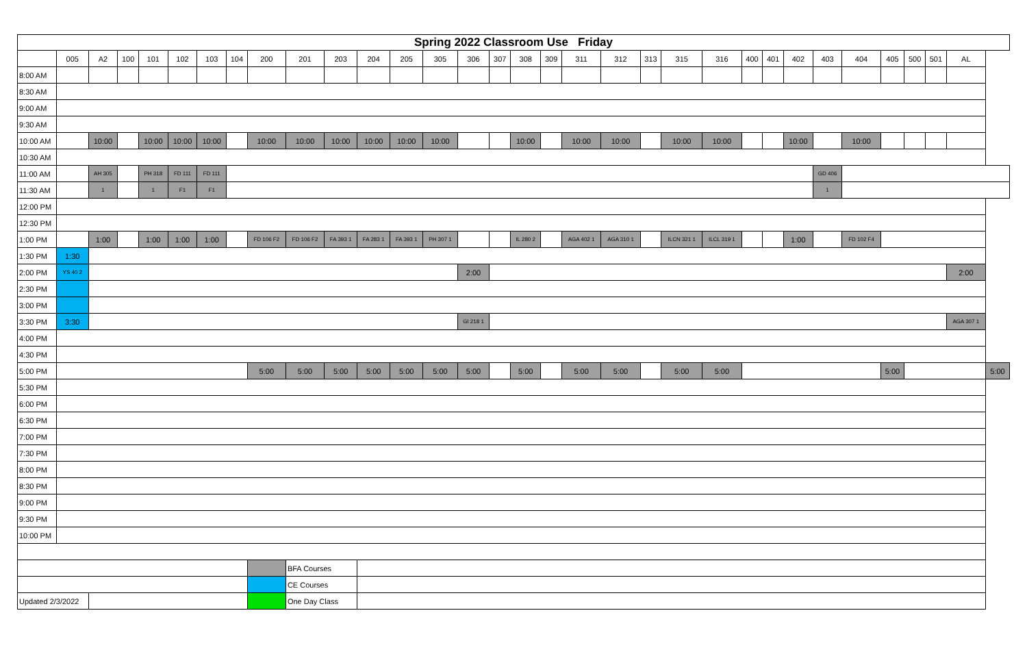| Spring 2022 Classroom Use Friday | | | | | | | | | | | | | | | | | | | | | | | | | | | | | | | | |
| --- | --- | --- | --- | --- | --- | --- | --- | --- | --- | --- | --- | --- | --- | --- | --- | --- | --- | --- | --- | --- | --- | --- | --- | --- | --- | --- | --- | --- | --- | --- | --- | --- |
| | 005 | A2 | 100 | 101 | 102 | 103 | 104 | 200 | 201 | 203 | 204 | 205 | 305 | 306 | 307 | 308 | 309 | 311 | 312 | 313 | 315 | 316 | 400 | 401 | 402 | 403 | 404 | 405 | 500 | 501 | AL | |
| 8:00 AM | | | | | | | | | | | | | | | | | | | | | | | | | | | | | | | | |
| 8:30 AM | | | | | | | | | | | | | | | | | | | | | | | | | | | | | | | | |
| 9:00 AM | | | | | | | | | | | | | | | | | | | | | | | | | | | | | | | | |
| 9:30 AM | | | | | | | | | | | | | | | | | | | | | | | | | | | | | | | | |
| 10:00 AM | | 10:00 | | 10:00 | 10:00 | 10:00 | | 10:00 | 10:00 | 10:00 | 10:00 | 10:00 | 10:00 | | | 10:00 | | 10:00 | 10:00 | | 10:00 | 10:00 | | | 10:00 | | 10:00 | | | | | |
| 10:30 AM | | | | | | | | | | | | | | | | | | | | | | | | | | | | | | | | |
| 11:00 AM | | AH 305 | | PH 318 | FD 111 | FD 111 | | | | | | | | | | | | | | | | | | | | GD 406 | | | | | | |
| 11:30 AM | | 1 | | 1 | F1 | F1 | | | | | | | | | | | | | | | | | | | | 1 | | | | | | |
| 12:00 PM | | | | | | | | | | | | | | | | | | | | | | | | | | | | | | | | |
| 12:30 PM | | | | | | | | | | | | | | | | | | | | | | | | | | | | | | | | |
| 1:00 PM | | 1:00 | | 1:00 | 1:00 | 1:00 | | FD 106 F2 | FD 106 F2 | FA 393 1 | FA 283 1 | FA 393 1 | PH 307 1 | | | IL 280 2 | | AGA 402 1 | AGA 310 1 | | ILCN 321 1 | ILCL 319 1 | | | 1:00 | | FD 102 F4 | | | | | |
| 1:30 PM | 1:30 | | | | | | | | | | | | | | | | | | | | | | | | | | | | | | | |
| 2:00 PM | YS 40 2 | | | | | | | | | | | | | 2:00 | | | | | | | | | | | | | | | | | 2:00 | |
| 2:30 PM | | | | | | | | | | | | | | | | | | | | | | | | | | | | | | | | |
| 3:00 PM | | | | | | | | | | | | | | | | | | | | | | | | | | | | | | | | |
| 3:30 PM | 3:30 | | | | | | | | | | | | | GI 218 1 | | | | | | | | | | | | | | | | | AGA 307 1 | |
| 4:00 PM | | | | | | | | | | | | | | | | | | | | | | | | | | | | | | | | |
| 4:30 PM | | | | | | | | | | | | | | | | | | | | | | | | | | | | | | | | |
| 5:00 PM | | | | | | | | 5:00 | 5:00 | 5:00 | 5:00 | 5:00 | 5:00 | 5:00 | | 5:00 | | 5:00 | 5:00 | | 5:00 | 5:00 | | | | | | 5:00 | | | | 5:00 |
| 5:30 PM | | | | | | | | | | | | | | | | | | | | | | | | | | | | | | | | |
| 6:00 PM | | | | | | | | | | | | | | | | | | | | | | | | | | | | | | | | |
| 6:30 PM | | | | | | | | | | | | | | | | | | | | | | | | | | | | | | | | |
| 7:00 PM | | | | | | | | | | | | | | | | | | | | | | | | | | | | | | | | |
| 7:30 PM | | | | | | | | | | | | | | | | | | | | | | | | | | | | | | | | |
| 8:00 PM | | | | | | | | | | | | | | | | | | | | | | | | | | | | | | | | |
| 8:30 PM | | | | | | | | | | | | | | | | | | | | | | | | | | | | | | | | |
| 9:00 PM | | | | | | | | | | | | | | | | | | | | | | | | | | | | | | | | |
| 9:30 PM | | | | | | | | | | | | | | | | | | | | | | | | | | | | | | | | |
| 10:00 PM | | | | | | | | | | | | | | | | | | | | | | | | | | | | | | | | |
| | | | | | | | | | BFA Courses | | | | | | | | | | | | | | | | | | | | | | | |
| | | | | | | | | | CE Courses | | | | | | | | | | | | | | | | | | | | | | | |
| Updated 2/3/2022 | | | | | | | | | One Day Class | | | | | | | | | | | | | | | | | | | | | | | |